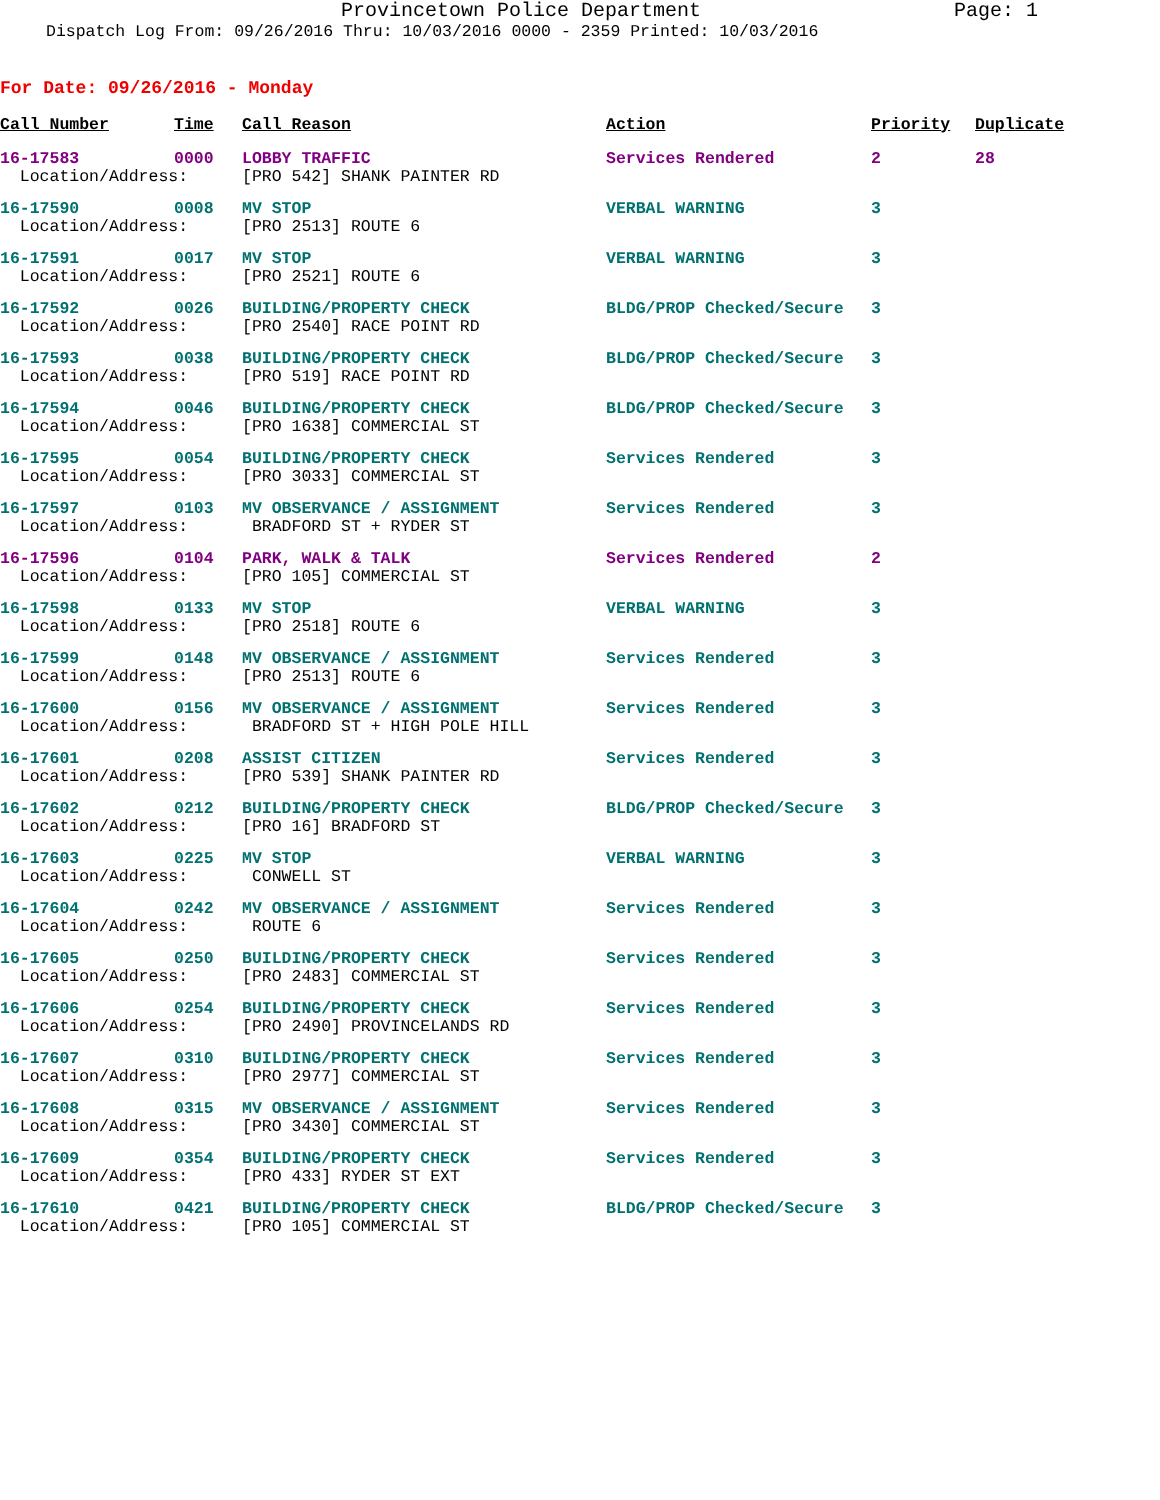Provincetown Police Department Page: 1
Dispatch Log From: 09/26/2016 Thru: 10/03/2016 0000 - 2359 Printed: 10/03/2016
For Date: 09/26/2016 - Monday
| Call Number | Time | Call Reason | Action | Priority | Duplicate |
| --- | --- | --- | --- | --- | --- |
| 16-17583 | 0000 | LOBBY TRAFFIC | Services Rendered | 2 | 28 |
| Location/Address: | | [PRO 542] SHANK PAINTER RD | | | |
| 16-17590 | 0008 | MV STOP | VERBAL WARNING | 3 | |
| Location/Address: | | [PRO 2513] ROUTE 6 | | | |
| 16-17591 | 0017 | MV STOP | VERBAL WARNING | 3 | |
| Location/Address: | | [PRO 2521] ROUTE 6 | | | |
| 16-17592 | 0026 | BUILDING/PROPERTY CHECK | BLDG/PROP Checked/Secure | 3 | |
| Location/Address: | | [PRO 2540] RACE POINT RD | | | |
| 16-17593 | 0038 | BUILDING/PROPERTY CHECK | BLDG/PROP Checked/Secure | 3 | |
| Location/Address: | | [PRO 519] RACE POINT RD | | | |
| 16-17594 | 0046 | BUILDING/PROPERTY CHECK | BLDG/PROP Checked/Secure | 3 | |
| Location/Address: | | [PRO 1638] COMMERCIAL ST | | | |
| 16-17595 | 0054 | BUILDING/PROPERTY CHECK | Services Rendered | 3 | |
| Location/Address: | | [PRO 3033] COMMERCIAL ST | | | |
| 16-17597 | 0103 | MV OBSERVANCE / ASSIGNMENT | Services Rendered | 3 | |
| Location/Address: | | BRADFORD ST + RYDER ST | | | |
| 16-17596 | 0104 | PARK, WALK & TALK | Services Rendered | 2 | |
| Location/Address: | | [PRO 105] COMMERCIAL ST | | | |
| 16-17598 | 0133 | MV STOP | VERBAL WARNING | 3 | |
| Location/Address: | | [PRO 2518] ROUTE 6 | | | |
| 16-17599 | 0148 | MV OBSERVANCE / ASSIGNMENT | Services Rendered | 3 | |
| Location/Address: | | [PRO 2513] ROUTE 6 | | | |
| 16-17600 | 0156 | MV OBSERVANCE / ASSIGNMENT | Services Rendered | 3 | |
| Location/Address: | | BRADFORD ST + HIGH POLE HILL | | | |
| 16-17601 | 0208 | ASSIST CITIZEN | Services Rendered | 3 | |
| Location/Address: | | [PRO 539] SHANK PAINTER RD | | | |
| 16-17602 | 0212 | BUILDING/PROPERTY CHECK | BLDG/PROP Checked/Secure | 3 | |
| Location/Address: | | [PRO 16] BRADFORD ST | | | |
| 16-17603 | 0225 | MV STOP | VERBAL WARNING | 3 | |
| Location/Address: | | CONWELL ST | | | |
| 16-17604 | 0242 | MV OBSERVANCE / ASSIGNMENT | Services Rendered | 3 | |
| Location/Address: | | ROUTE 6 | | | |
| 16-17605 | 0250 | BUILDING/PROPERTY CHECK | Services Rendered | 3 | |
| Location/Address: | | [PRO 2483] COMMERCIAL ST | | | |
| 16-17606 | 0254 | BUILDING/PROPERTY CHECK | Services Rendered | 3 | |
| Location/Address: | | [PRO 2490] PROVINCELANDS RD | | | |
| 16-17607 | 0310 | BUILDING/PROPERTY CHECK | Services Rendered | 3 | |
| Location/Address: | | [PRO 2977] COMMERCIAL ST | | | |
| 16-17608 | 0315 | MV OBSERVANCE / ASSIGNMENT | Services Rendered | 3 | |
| Location/Address: | | [PRO 3430] COMMERCIAL ST | | | |
| 16-17609 | 0354 | BUILDING/PROPERTY CHECK | Services Rendered | 3 | |
| Location/Address: | | [PRO 433] RYDER ST EXT | | | |
| 16-17610 | 0421 | BUILDING/PROPERTY CHECK | BLDG/PROP Checked/Secure | 3 | |
| Location/Address: | | [PRO 105] COMMERCIAL ST | | | |